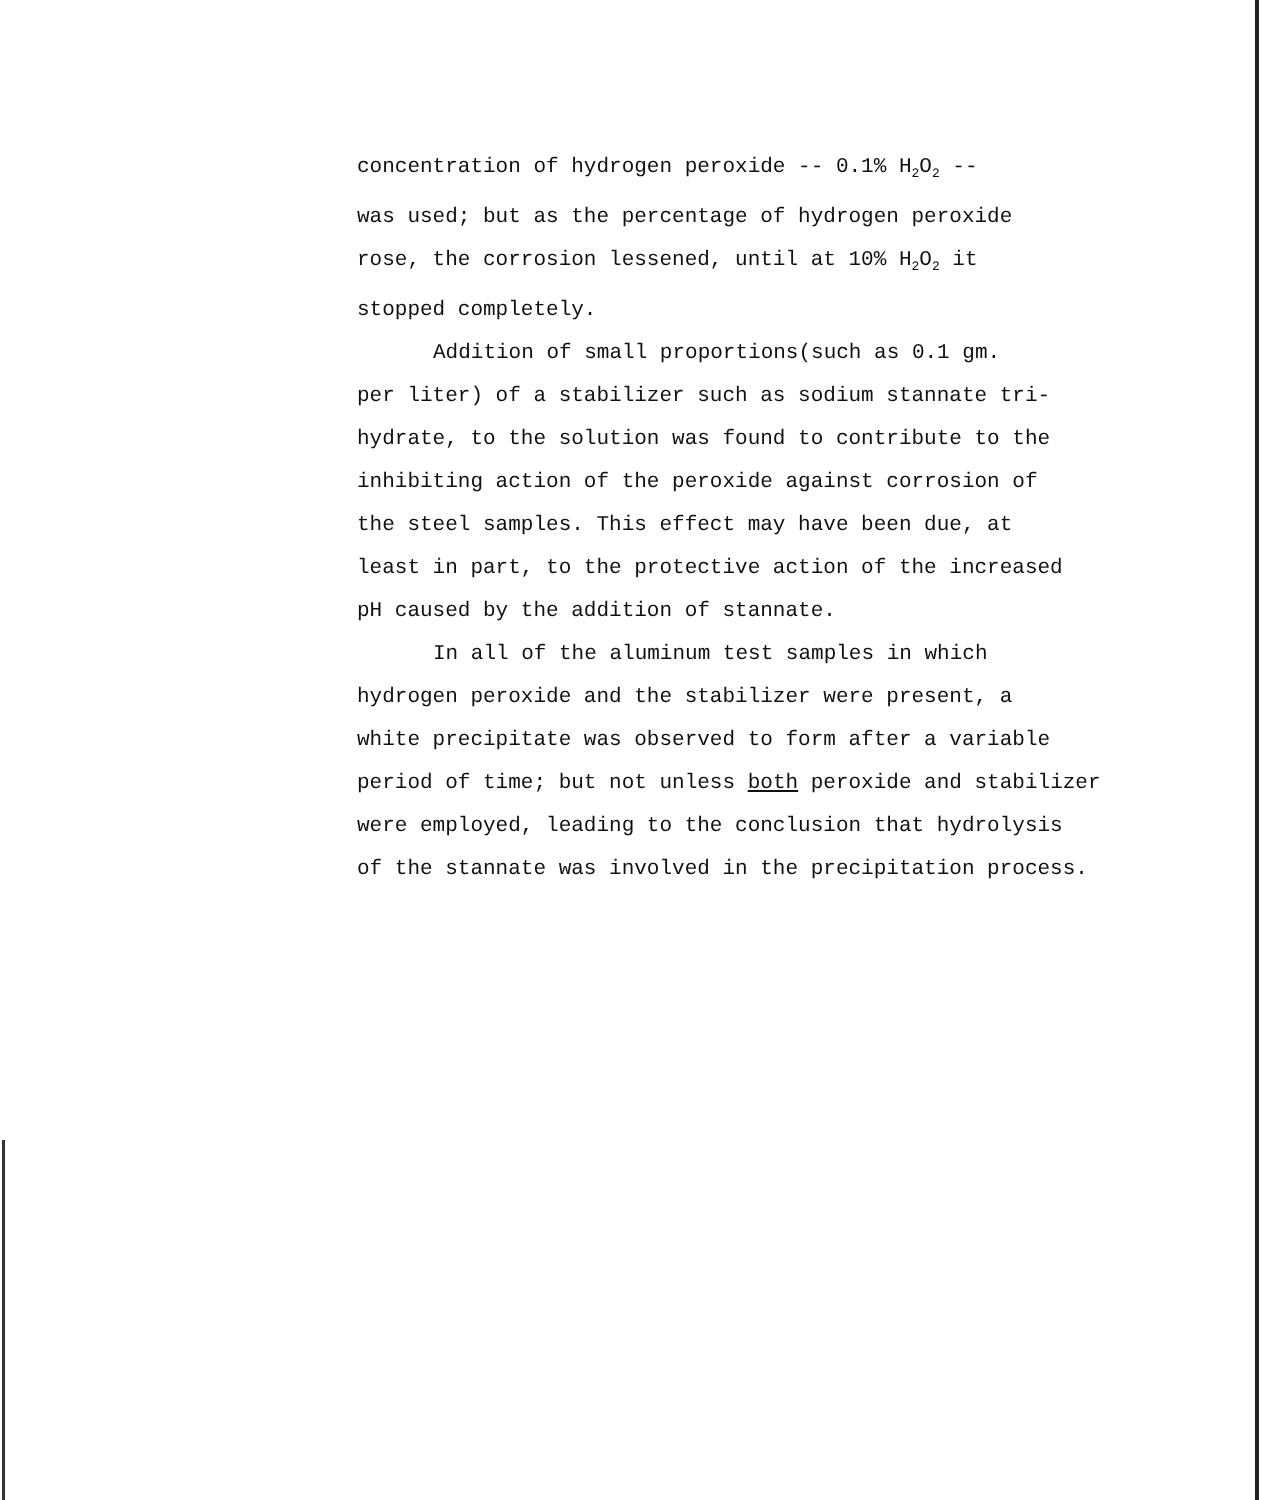concentration of hydrogen peroxide -- 0.1% H<sub>2</sub>O<sub>2</sub> --
was used; but as the percentage of hydrogen peroxide
rose, the corrosion lessened, until at 10% H<sub>2</sub>O<sub>2</sub> it
stopped completely.
Addition of small proportions(such as 0.1 gm.
per liter) of a stabilizer such as sodium stannate tri-
hydrate, to the solution was found to contribute to the
inhibiting action of the peroxide against corrosion of
the steel samples. This effect may have been due, at
least in part, to the protective action of the increased
pH caused by the addition of stannate.
In all of the aluminum test samples in which
hydrogen peroxide and the stabilizer were present, a
white precipitate was observed to form after a variable
period of time; but not unless both peroxide and stabilizer
were employed, leading to the conclusion that hydrolysis
of the stannate was involved in the precipitation process.